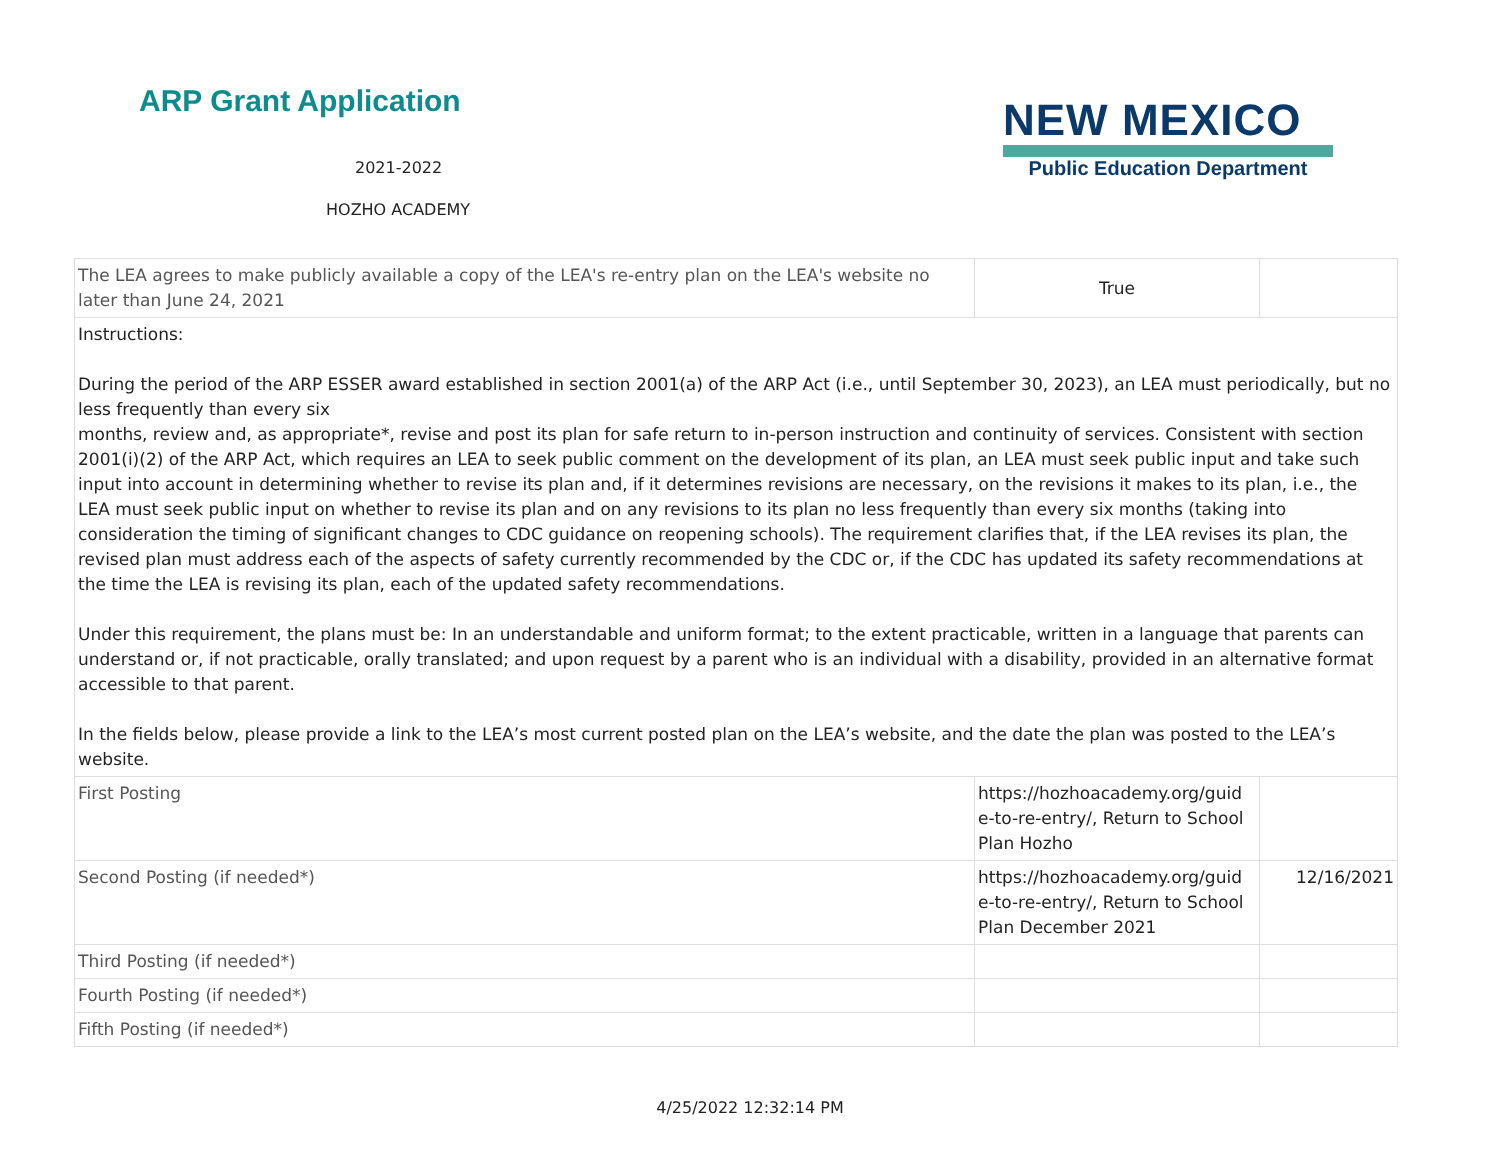ARP Grant Application
2021-2022
HOZHO ACADEMY
NEW MEXICO
Public Education Department
| The LEA agrees to make publicly available a copy of the LEA's re-entry plan on the LEA's website no later than June 24, 2021 | True | |
| Instructions: During the period of the ARP ESSER award established in section 2001(a) of the ARP Act (i.e., until September 30, 2023), an LEA must periodically, but no less frequently than every six months, review and, as appropriate*, revise and post its plan for safe return to in-person instruction and continuity of services. Consistent with section 2001(i)(2) of the ARP Act, which requires an LEA to seek public comment on the development of its plan, an LEA must seek public input and take such input into account in determining whether to revise its plan and, if it determines revisions are necessary, on the revisions it makes to its plan, i.e., the LEA must seek public input on whether to revise its plan and on any revisions to its plan no less frequently than every six months (taking into consideration the timing of significant changes to CDC guidance on reopening schools). The requirement clarifies that, if the LEA revises its plan, the revised plan must address each of the aspects of safety currently recommended by the CDC or, if the CDC has updated its safety recommendations at the time the LEA is revising its plan, each of the updated safety recommendations. Under this requirement, the plans must be: In an understandable and uniform format; to the extent practicable, written in a language that parents can understand or, if not practicable, orally translated; and upon request by a parent who is an individual with a disability, provided in an alternative format accessible to that parent. In the fields below, please provide a link to the LEA’s most current posted plan on the LEA’s website, and the date the plan was posted to the LEA’s website. | | |
| First Posting | https://hozhoacademy.org/guid e-to-re-entry/, Return to School Plan Hozho | |
| Second Posting (if needed*) | https://hozhoacademy.org/guid e-to-re-entry/, Return to School Plan December 2021 | 12/16/2021 |
| Third Posting (if needed*) | | |
| Fourth Posting (if needed*) | | |
| Fifth Posting (if needed*) | | |
4/25/2022 12:32:14 PM